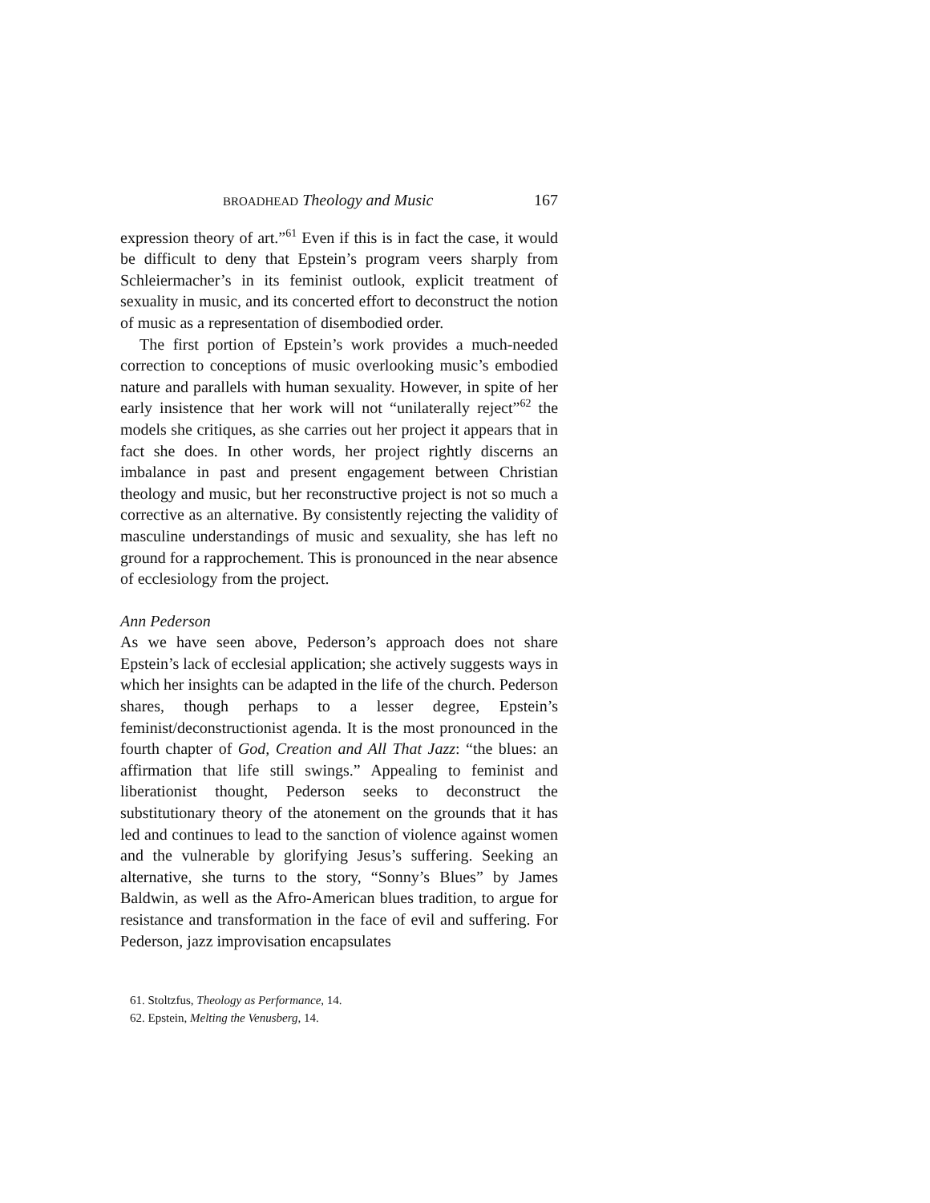BROADHEAD Theology and Music 167
expression theory of art.”<sup>61</sup> Even if this is in fact the case, it would be difficult to deny that Epstein’s program veers sharply from Schleiermacher’s in its feminist outlook, explicit treatment of sexuality in music, and its concerted effort to deconstruct the notion of music as a representation of disembodied order.
The first portion of Epstein’s work provides a much-needed correction to conceptions of music overlooking music’s embodied nature and parallels with human sexuality. However, in spite of her early insistence that her work will not “unilaterally reject”<sup>62</sup> the models she critiques, as she carries out her project it appears that in fact she does. In other words, her project rightly discerns an imbalance in past and present engagement between Christian theology and music, but her reconstructive project is not so much a corrective as an alternative. By consistently rejecting the validity of masculine understandings of music and sexuality, she has left no ground for a rapprochement. This is pronounced in the near absence of ecclesiology from the project.
Ann Pederson
As we have seen above, Pederson’s approach does not share Epstein’s lack of ecclesial application; she actively suggests ways in which her insights can be adapted in the life of the church. Pederson shares, though perhaps to a lesser degree, Epstein’s feminist/deconstructionist agenda. It is the most pronounced in the fourth chapter of God, Creation and All That Jazz: “the blues: an affirmation that life still swings.” Appealing to feminist and liberationist thought, Pederson seeks to deconstruct the substitutionary theory of the atonement on the grounds that it has led and continues to lead to the sanction of violence against women and the vulnerable by glorifying Jesus’s suffering. Seeking an alternative, she turns to the story, “Sonny’s Blues” by James Baldwin, as well as the Afro-American blues tradition, to argue for resistance and transformation in the face of evil and suffering. For Pederson, jazz improvisation encapsulates
61. Stoltzfus, Theology as Performance, 14.
62. Epstein, Melting the Venusberg, 14.